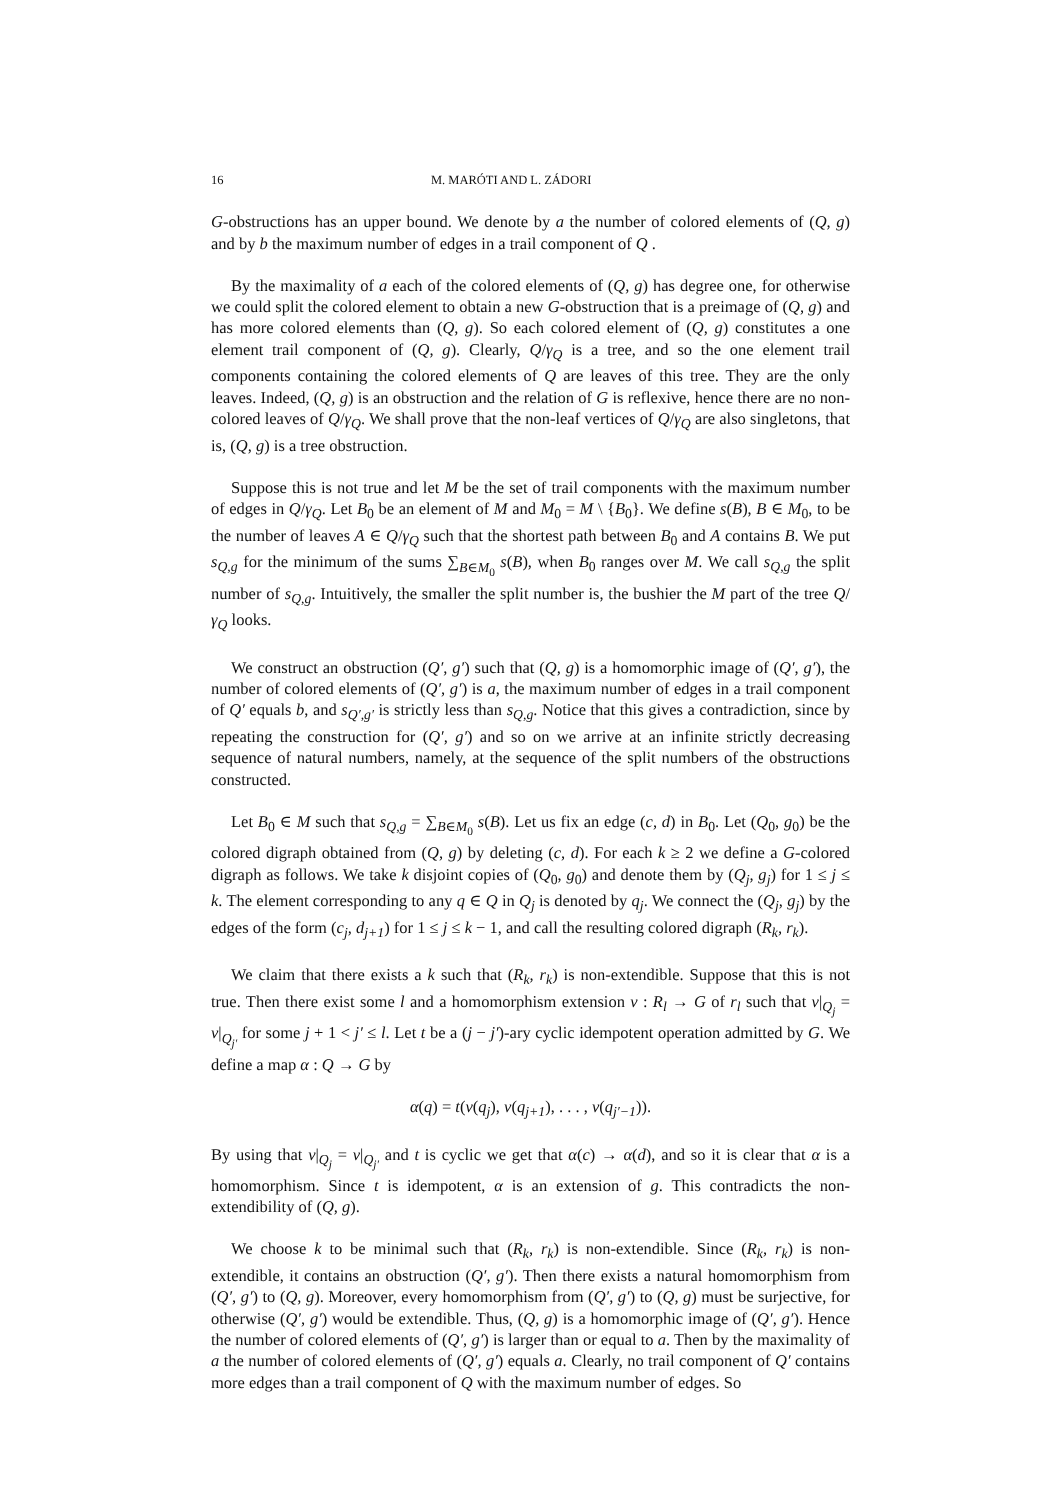16 M. MARÓTI AND L. ZÁDORI
G-obstructions has an upper bound. We denote by a the number of colored elements of (Q, g) and by b the maximum number of edges in a trail component of Q .
By the maximality of a each of the colored elements of (Q, g) has degree one, for otherwise we could split the colored element to obtain a new G-obstruction that is a preimage of (Q, g) and has more colored elements than (Q, g). So each colored element of (Q, g) constitutes a one element trail component of (Q, g). Clearly, Q/γ<sub>Q</sub> is a tree, and so the one element trail components containing the colored elements of Q are leaves of this tree. They are the only leaves. Indeed, (Q, g) is an obstruction and the relation of G is reflexive, hence there are no non-colored leaves of Q/γ<sub>Q</sub>. We shall prove that the non-leaf vertices of Q/γ<sub>Q</sub> are also singletons, that is, (Q, g) is a tree obstruction.
Suppose this is not true and let M be the set of trail components with the maximum number of edges in Q/γ<sub>Q</sub>. Let B<sub>0</sub> be an element of M and M<sub>0</sub> = M \ {B<sub>0</sub>}. We define s(B), B ∈ M<sub>0</sub>, to be the number of leaves A ∈ Q/γ<sub>Q</sub> such that the shortest path between B<sub>0</sub> and A contains B. We put s<sub>Q,g</sub> for the minimum of the sums ∑<sub>B∈M<sub>0</sub></sub> s(B), when B<sub>0</sub> ranges over M. We call s<sub>Q,g</sub> the split number of s<sub>Q,g</sub>. Intuitively, the smaller the split number is, the bushier the M part of the tree Q/γ<sub>Q</sub> looks.
We construct an obstruction (Q′, g′) such that (Q, g) is a homomorphic image of (Q′, g′), the number of colored elements of (Q′, g′) is a, the maximum number of edges in a trail component of Q′ equals b, and s<sub>Q′,g′</sub> is strictly less than s<sub>Q,g</sub>. Notice that this gives a contradiction, since by repeating the construction for (Q′, g′) and so on we arrive at an infinite strictly decreasing sequence of natural numbers, namely, at the sequence of the split numbers of the obstructions constructed.
Let B<sub>0</sub> ∈ M such that s<sub>Q,g</sub> = ∑<sub>B∈M<sub>0</sub></sub> s(B). Let us fix an edge (c, d) in B<sub>0</sub>. Let (Q<sub>0</sub>, g<sub>0</sub>) be the colored digraph obtained from (Q, g) by deleting (c, d). For each k ≥ 2 we define a G-colored digraph as follows. We take k disjoint copies of (Q<sub>0</sub>, g<sub>0</sub>) and denote them by (Q<sub>j</sub>, g<sub>j</sub>) for 1 ≤ j ≤ k. The element corresponding to any q ∈ Q in Q<sub>j</sub> is denoted by q<sub>j</sub>. We connect the (Q<sub>j</sub>, g<sub>j</sub>) by the edges of the form (c<sub>j</sub>, d<sub>j+1</sub>) for 1 ≤ j ≤ k − 1, and call the resulting colored digraph (R<sub>k</sub>, r<sub>k</sub>).
We claim that there exists a k such that (R<sub>k</sub>, r<sub>k</sub>) is non-extendible. Suppose that this is not true. Then there exist some l and a homomorphism extension v : R<sub>l</sub> → G of r<sub>l</sub> such that v|<sub>Q<sub>j</sub></sub> = v|<sub>Q<sub>j′</sub></sub> for some j + 1 < j′ ≤ l. Let t be a (j − j′)-ary cyclic idempotent operation admitted by G. We define a map α : Q → G by
α(q) = t(v(q<sub>j</sub>), v(q<sub>j+1</sub>), . . . , v(q<sub>j′−1</sub>)).
By using that v|<sub>Q<sub>j</sub></sub> = v|<sub>Q<sub>j′</sub></sub> and t is cyclic we get that α(c) → α(d), and so it is clear that α is a homomorphism. Since t is idempotent, α is an extension of g. This contradicts the non-extendibility of (Q, g).
We choose k to be minimal such that (R<sub>k</sub>, r<sub>k</sub>) is non-extendible. Since (R<sub>k</sub>, r<sub>k</sub>) is non-extendible, it contains an obstruction (Q′, g′). Then there exists a natural homomorphism from (Q′, g′) to (Q, g). Moreover, every homomorphism from (Q′, g′) to (Q, g) must be surjective, for otherwise (Q′, g′) would be extendible. Thus, (Q, g) is a homomorphic image of (Q′, g′). Hence the number of colored elements of (Q′, g′) is larger than or equal to a. Then by the maximality of a the number of colored elements of (Q′, g′) equals a. Clearly, no trail component of Q′ contains more edges than a trail component of Q with the maximum number of edges. So